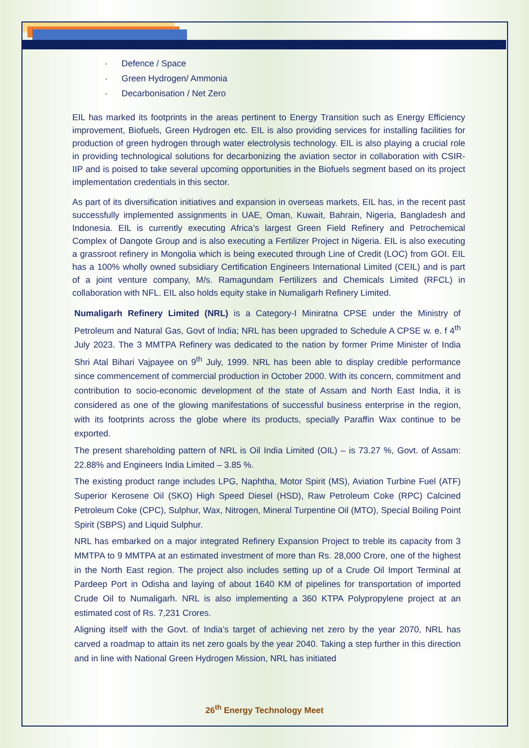Defence / Space
Green Hydrogen/ Ammonia
Decarbonisation / Net Zero
EIL has marked its footprints in the areas pertinent to Energy Transition such as Energy Efficiency improvement, Biofuels, Green Hydrogen etc. EIL is also providing services for installing facilities for production of green hydrogen through water electrolysis technology. EIL is also playing a crucial role in providing technological solutions for decarbonizing the aviation sector in collaboration with CSIR-IIP and is poised to take several upcoming opportunities in the Biofuels segment based on its project implementation credentials in this sector.
As part of its diversification initiatives and expansion in overseas markets, EIL has, in the recent past successfully implemented assignments in UAE, Oman, Kuwait, Bahrain, Nigeria, Bangladesh and Indonesia. EIL is currently executing Africa’s largest Green Field Refinery and Petrochemical Complex of Dangote Group and is also executing a Fertilizer Project in Nigeria. EIL is also executing a grassroot refinery in Mongolia which is being executed through Line of Credit (LOC) from GOI. EIL has a 100% wholly owned subsidiary Certification Engineers International Limited (CEIL) and is part of a joint venture company, M/s. Ramagundam Fertilizers and Chemicals Limited (RFCL) in collaboration with NFL. EIL also holds equity stake in Numaligarh Refinery Limited.
Numaligarh Refinery Limited (NRL) is a Category-I Miniratna CPSE under the Ministry of Petroleum and Natural Gas, Govt of India; NRL has been upgraded to Schedule A CPSE w. e. f 4<sup>th</sup> July 2023. The 3 MMTPA Refinery was dedicated to the nation by former Prime Minister of India Shri Atal Bihari Vajpayee on 9<sup>th</sup> July, 1999. NRL has been able to display credible performance since commencement of commercial production in October 2000. With its concern, commitment and contribution to socio-economic development of the state of Assam and North East India, it is considered as one of the glowing manifestations of successful business enterprise in the region, with its footprints across the globe where its products, specially Paraffin Wax continue to be exported.
The present shareholding pattern of NRL is Oil India Limited (OIL) – is 73.27 %, Govt. of Assam: 22.88% and Engineers India Limited – 3.85 %.
The existing product range includes LPG, Naphtha, Motor Spirit (MS), Aviation Turbine Fuel (ATF) Superior Kerosene Oil (SKO) High Speed Diesel (HSD), Raw Petroleum Coke (RPC) Calcined Petroleum Coke (CPC), Sulphur, Wax, Nitrogen, Mineral Turpentine Oil (MTO), Special Boiling Point Spirit (SBPS) and Liquid Sulphur.
NRL has embarked on a major integrated Refinery Expansion Project to treble its capacity from 3 MMTPA to 9 MMTPA at an estimated investment of more than Rs. 28,000 Crore, one of the highest in the North East region. The project also includes setting up of a Crude Oil Import Terminal at Pardeep Port in Odisha and laying of about 1640 KM of pipelines for transportation of imported Crude Oil to Numaligarh. NRL is also implementing a 360 KTPA Polypropylene project at an estimated cost of Rs. 7,231 Crores.
Aligning itself with the Govt. of India’s target of achieving net zero by the year 2070, NRL has carved a roadmap to attain its net zero goals by the year 2040. Taking a step further in this direction and in line with National Green Hydrogen Mission, NRL has initiated
26<sup>th</sup> Energy Technology Meet